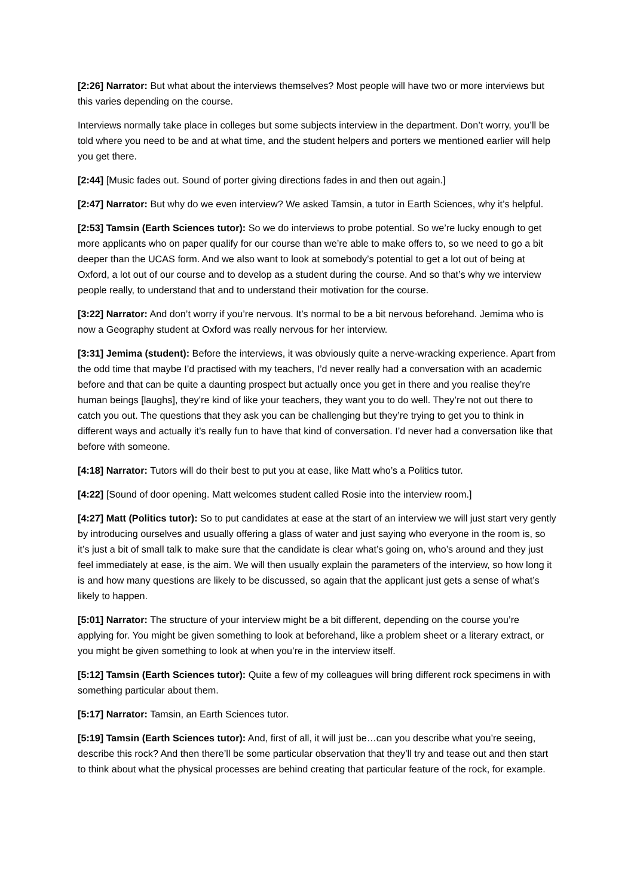[2:26] Narrator: But what about the interviews themselves? Most people will have two or more interviews but this varies depending on the course.
Interviews normally take place in colleges but some subjects interview in the department. Don’t worry, you’ll be told where you need to be and at what time, and the student helpers and porters we mentioned earlier will help you get there.
[2:44] [Music fades out. Sound of porter giving directions fades in and then out again.]
[2:47] Narrator: But why do we even interview? We asked Tamsin, a tutor in Earth Sciences, why it’s helpful.
[2:53] Tamsin (Earth Sciences tutor): So we do interviews to probe potential. So we’re lucky enough to get more applicants who on paper qualify for our course than we’re able to make offers to, so we need to go a bit deeper than the UCAS form. And we also want to look at somebody’s potential to get a lot out of being at Oxford, a lot out of our course and to develop as a student during the course. And so that’s why we interview people really, to understand that and to understand their motivation for the course.
[3:22] Narrator: And don’t worry if you’re nervous. It’s normal to be a bit nervous beforehand. Jemima who is now a Geography student at Oxford was really nervous for her interview.
[3:31] Jemima (student): Before the interviews, it was obviously quite a nerve-wracking experience. Apart from the odd time that maybe I’d practised with my teachers, I’d never really had a conversation with an academic before and that can be quite a daunting prospect but actually once you get in there and you realise they’re human beings [laughs], they’re kind of like your teachers, they want you to do well. They’re not out there to catch you out. The questions that they ask you can be challenging but they’re trying to get you to think in different ways and actually it’s really fun to have that kind of conversation. I’d never had a conversation like that before with someone.
[4:18] Narrator: Tutors will do their best to put you at ease, like Matt who’s a Politics tutor.
[4:22] [Sound of door opening. Matt welcomes student called Rosie into the interview room.]
[4:27] Matt (Politics tutor): So to put candidates at ease at the start of an interview we will just start very gently by introducing ourselves and usually offering a glass of water and just saying who everyone in the room is, so it’s just a bit of small talk to make sure that the candidate is clear what’s going on, who’s around and they just feel immediately at ease, is the aim. We will then usually explain the parameters of the interview, so how long it is and how many questions are likely to be discussed, so again that the applicant just gets a sense of what’s likely to happen.
[5:01] Narrator: The structure of your interview might be a bit different, depending on the course you’re applying for. You might be given something to look at beforehand, like a problem sheet or a literary extract, or you might be given something to look at when you’re in the interview itself.
[5:12] Tamsin (Earth Sciences tutor): Quite a few of my colleagues will bring different rock specimens in with something particular about them.
[5:17] Narrator: Tamsin, an Earth Sciences tutor.
[5:19] Tamsin (Earth Sciences tutor): And, first of all, it will just be…can you describe what you’re seeing, describe this rock? And then there’ll be some particular observation that they’ll try and tease out and then start to think about what the physical processes are behind creating that particular feature of the rock, for example.